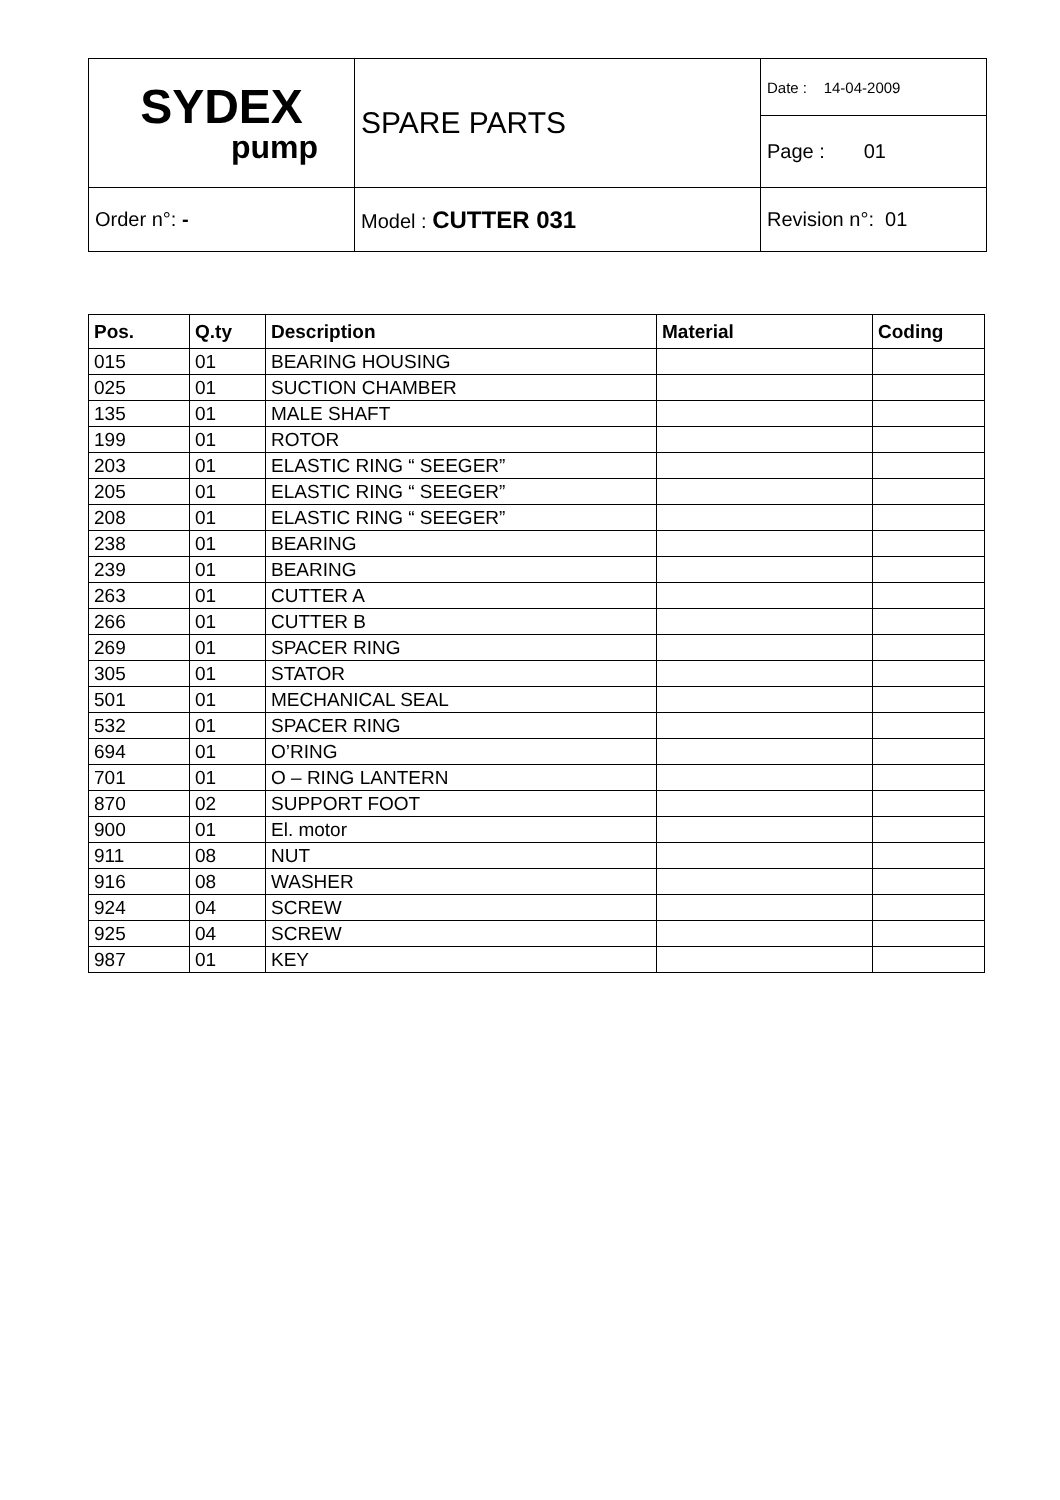| SYDEX pump | SPARE PARTS | Date : 14-04-2009 |
| | | Page : 01 |
| Order n°: - | Model : CUTTER 031 | Revision n°: 01 |
| Pos. | Q.ty | Description | Material | Coding |
| --- | --- | --- | --- | --- |
| 015 | 01 | BEARING HOUSING | | |
| 025 | 01 | SUCTION CHAMBER | | |
| 135 | 01 | MALE SHAFT | | |
| 199 | 01 | ROTOR | | |
| 203 | 01 | ELASTIC RING “ SEEGER” | | |
| 205 | 01 | ELASTIC RING “ SEEGER” | | |
| 208 | 01 | ELASTIC RING “ SEEGER” | | |
| 238 | 01 | BEARING | | |
| 239 | 01 | BEARING | | |
| 263 | 01 | CUTTER A | | |
| 266 | 01 | CUTTER B | | |
| 269 | 01 | SPACER RING | | |
| 305 | 01 | STATOR | | |
| 501 | 01 | MECHANICAL SEAL | | |
| 532 | 01 | SPACER RING | | |
| 694 | 01 | O’RING | | |
| 701 | 01 | O – RING LANTERN | | |
| 870 | 02 | SUPPORT FOOT | | |
| 900 | 01 | El. motor | | |
| 911 | 08 | NUT | | |
| 916 | 08 | WASHER | | |
| 924 | 04 | SCREW | | |
| 925 | 04 | SCREW | | |
| 987 | 01 | KEY | | |